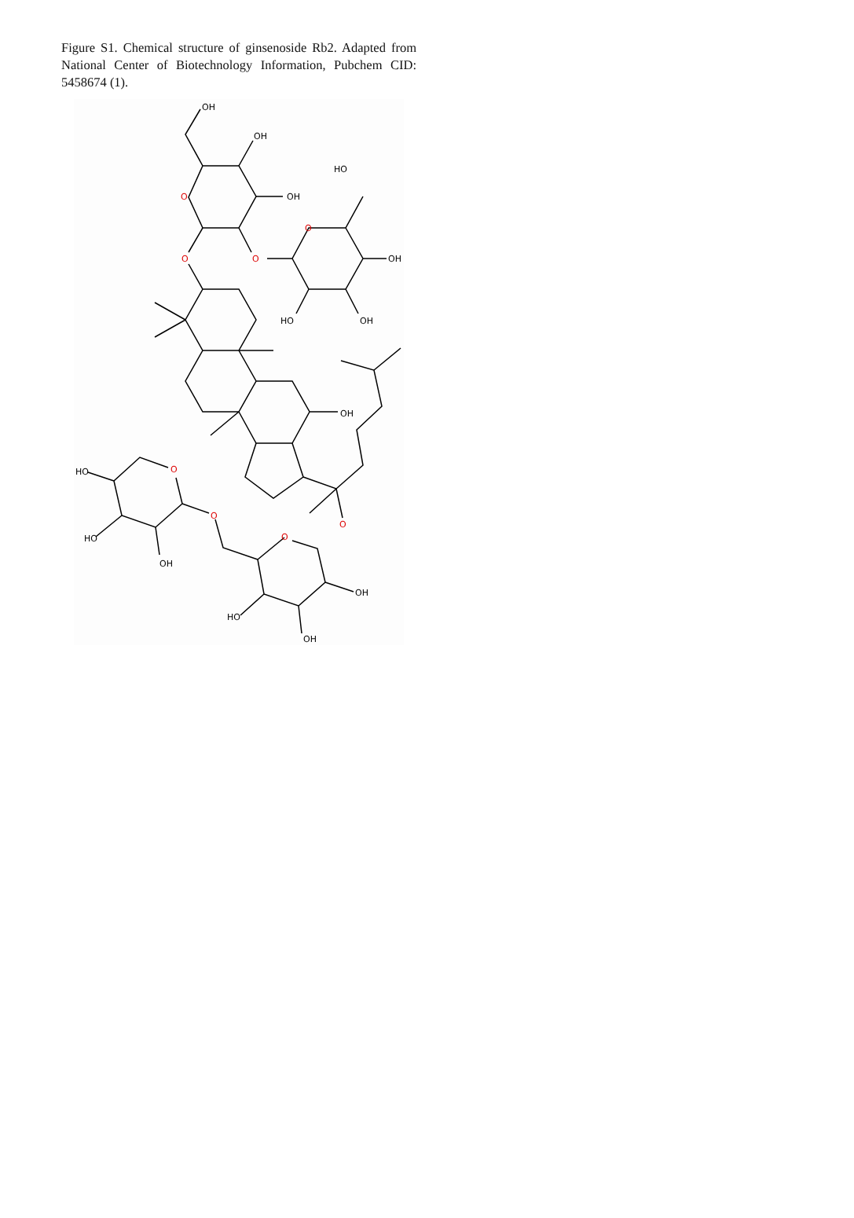Figure S1. Chemical structure of ginsenoside Rb2. Adapted from National Center of Biotechnology Information, Pubchem CID: 5458674 (1).
OH
OH
OH
O
O
O
O
HO
OH
HO
OH
OH
O
O
OH
OH
HO
O
O
HO
HO
OH